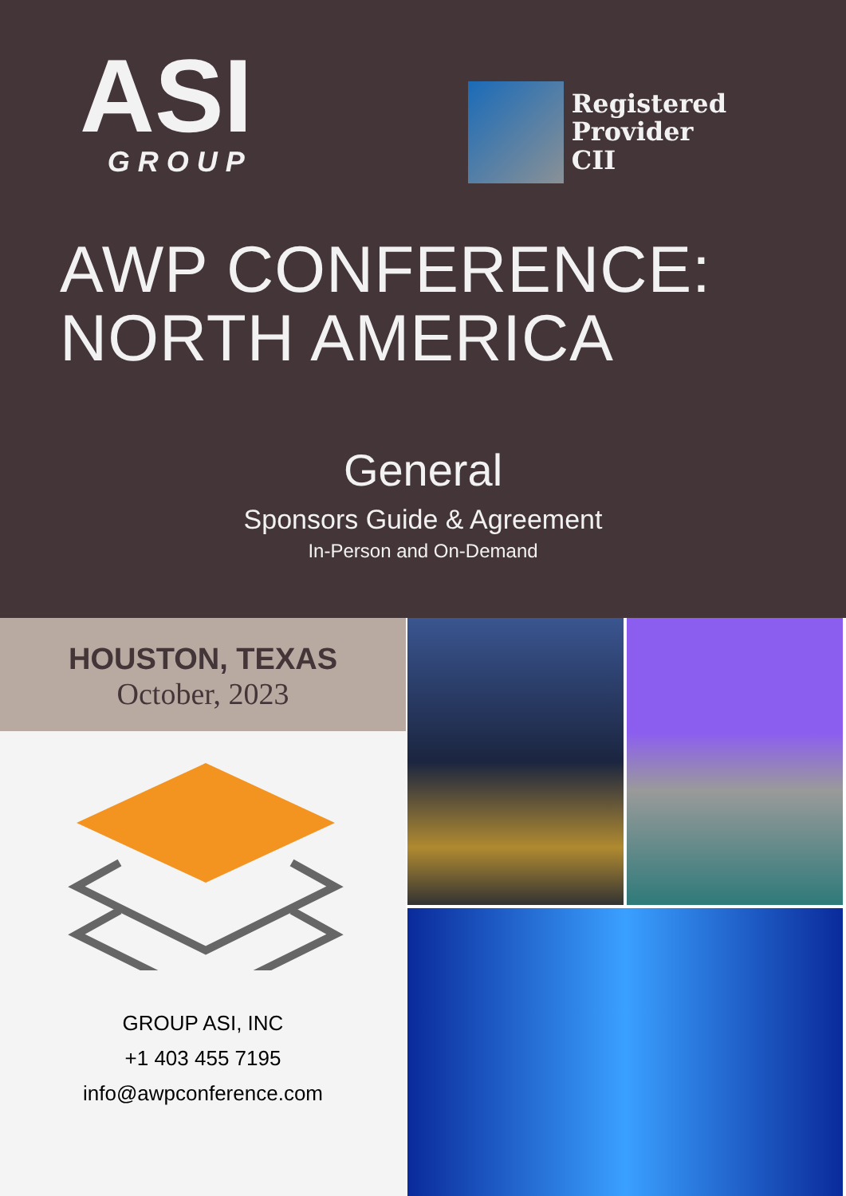ASI
GROUP
Registered
Provider
CII
AWP CONFERENCE:
NORTH AMERICA
General
Sponsors Guide & Agreement
In-Person and On-Demand
HOUSTON, TEXAS
October, 2023
GROUP ASI, INC
+1 403 455 7195
info@awpconference.com